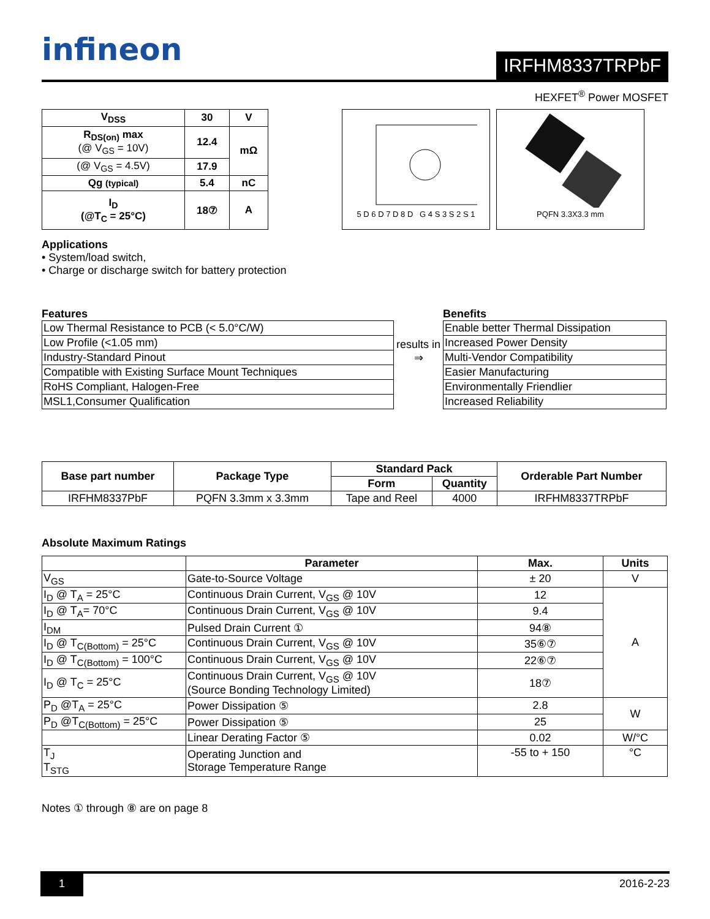infineon
IRFHM8337TRPbF
HEXFET<sup>®</sup> Power MOSFET
| V<sub>DSS</sub> | 30 | V |
| R<sub>DS(on)</sub> max (@ V<sub>GS</sub> = 10V) | 12.4 | mΩ |
| (@ V<sub>GS</sub> = 4.5V) | 17.9 | |
| Qg (typical) | 5.4 | nC |
| I<sub>D</sub> (@T<sub>C</sub> = 25°C) | 18⑦ | A |
5 D 6 D 7 D 8 D G 4 S 3 S 2 S 1
PQFN 3.3X3.3 mm
Applications
• System/load switch,
• Charge or discharge switch for battery protection
Features
| Low Thermal Resistance to PCB (< 5.0°C/W) |
| Low Profile (<1.05 mm) |
| Industry-Standard Pinout |
| Compatible with Existing Surface Mount Techniques |
| RoHS Compliant, Halogen-Free |
| MSL1,Consumer Qualification |
results in
⇒
Benefits
| Enable better Thermal Dissipation |
| Increased Power Density |
| Multi-Vendor Compatibility |
| Easier Manufacturing |
| Environmentally Friendlier |
| Increased Reliability |
| Base part number | Package Type | Standard Pack | | Orderable Part Number |
| --- | --- | --- | --- | --- |
| | | Form | Quantity | |
| IRFHM8337PbF | PQFN 3.3mm x 3.3mm | Tape and Reel | 4000 | IRFHM8337TRPbF |
Absolute Maximum Ratings
| | Parameter | Max. | Units |
| --- | --- | --- | --- |
| V<sub>GS</sub> | Gate-to-Source Voltage | ± 20 | V |
| I<sub>D</sub> @ T<sub>A</sub> = 25°C | Continuous Drain Current, V<sub>GS</sub> @ 10V | 12 | A |
| I<sub>D</sub> @ T<sub>A</sub>= 70°C | Continuous Drain Current, V<sub>GS</sub> @ 10V | 9.4 | |
| I<sub>DM</sub> | Pulsed Drain Current ① | 94⑧ | |
| I<sub>D</sub> @ T<sub>C(Bottom)</sub> = 25°C | Continuous Drain Current, V<sub>GS</sub> @ 10V | 35⑥⑦ | |
| I<sub>D</sub> @ T<sub>C(Bottom)</sub> = 100°C | Continuous Drain Current, V<sub>GS</sub> @ 10V | 22⑥⑦ | |
| I<sub>D</sub> @ T<sub>C</sub> = 25°C | Continuous Drain Current, V<sub>GS</sub> @ 10V (Source Bonding Technology Limited) | 18⑦ | |
| P<sub>D</sub> @T<sub>A</sub> = 25°C | Power Dissipation ⑤ | 2.8 | W |
| P<sub>D</sub> @T<sub>C(Bottom)</sub> = 25°C | Power Dissipation ⑤ | 25 | |
| | Linear Derating Factor ⑤ | 0.02 | W/°C |
| T<sub>J</sub> T<sub>STG</sub> | Operating Junction and Storage Temperature Range | -55 to + 150 | °C |
Notes ① through ⑧ are on page 8
1 2016-2-23